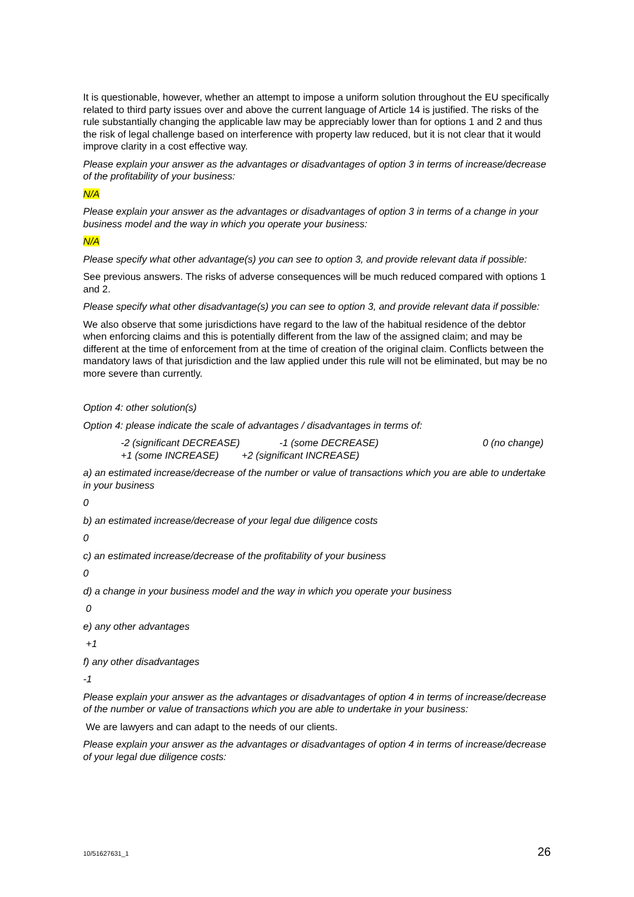It is questionable, however, whether an attempt to impose a uniform solution throughout the EU specifically related to third party issues over and above the current language of Article 14 is justified. The risks of the rule substantially changing the applicable law may be appreciably lower than for options 1 and 2 and thus the risk of legal challenge based on interference with property law reduced, but it is not clear that it would improve clarity in a cost effective way.
Please explain your answer as the advantages or disadvantages of option 3 in terms of increase/decrease of the profitability of your business:
N/A
Please explain your answer as the advantages or disadvantages of option 3 in terms of a change in your business model and the way in which you operate your business:
N/A
Please specify what other advantage(s) you can see to option 3, and provide relevant data if possible:
See previous answers. The risks of adverse consequences will be much reduced compared with options 1 and 2.
Please specify what other disadvantage(s) you can see to option 3, and provide relevant data if possible:
We also observe that some jurisdictions have regard to the law of the habitual residence of the debtor when enforcing claims and this is potentially different from the law of the assigned claim; and may be different at the time of enforcement from at the time of creation of the original claim. Conflicts between the mandatory laws of that jurisdiction and the law applied under this rule will not be eliminated, but may be no more severe than currently.
Option 4: other solution(s)
Option 4: please indicate the scale of advantages / disadvantages in terms of:
-2 (significant DECREASE) -1 (some DECREASE) 0 (no change)
+1 (some INCREASE) +2 (significant INCREASE)
a) an estimated increase/decrease of the number or value of transactions which you are able to undertake in your business
0
b) an estimated increase/decrease of your legal due diligence costs
0
c) an estimated increase/decrease of the profitability of your business
0
d) a change in your business model and the way in which you operate your business
0
e) any other advantages
+1
f) any other disadvantages
-1
Please explain your answer as the advantages or disadvantages of option 4 in terms of increase/decrease of the number or value of transactions which you are able to undertake in your business:
We are lawyers and can adapt to the needs of our clients.
Please explain your answer as the advantages or disadvantages of option 4 in terms of increase/decrease of your legal due diligence costs:
10/51627631_1 26